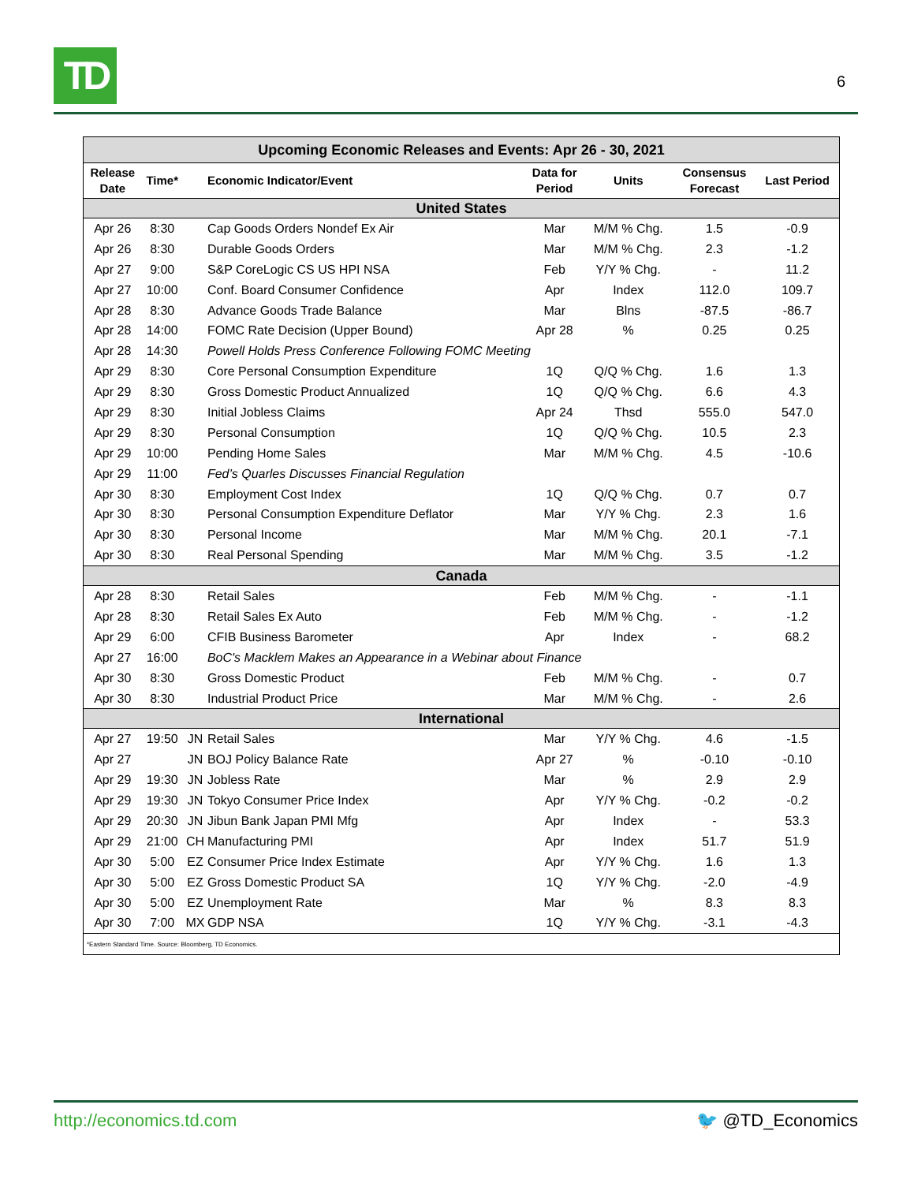TD
6
| Upcoming Economic Releases and Events: Apr 26 - 30, 2021 | | | | | | | |
| --- | --- | --- | --- | --- | --- | --- | --- |
| Release Date | Time* | | Economic Indicator/Event | Data for Period | Units | Consensus Forecast | Last Period |
| United States | | | | | | | |
| Apr 26 | 8:30 | | Cap Goods Orders Nondef Ex Air | Mar | M/M % Chg. | 1.5 | -0.9 |
| Apr 26 | 8:30 | | Durable Goods Orders | Mar | M/M % Chg. | 2.3 | -1.2 |
| Apr 27 | 9:00 | | S&P CoreLogic CS US HPI NSA | Feb | Y/Y % Chg. | - | 11.2 |
| Apr 27 | 10:00 | | Conf. Board Consumer Confidence | Apr | Index | 112.0 | 109.7 |
| Apr 28 | 8:30 | | Advance Goods Trade Balance | Mar | Blns | -87.5 | -86.7 |
| Apr 28 | 14:00 | | FOMC Rate Decision (Upper Bound) | Apr 28 | % | 0.25 | 0.25 |
| Apr 28 | 14:30 | | Powell Holds Press Conference Following FOMC Meeting | | | | |
| Apr 29 | 8:30 | | Core Personal Consumption Expenditure | 1Q | Q/Q % Chg. | 1.6 | 1.3 |
| Apr 29 | 8:30 | | Gross Domestic Product Annualized | 1Q | Q/Q % Chg. | 6.6 | 4.3 |
| Apr 29 | 8:30 | | Initial Jobless Claims | Apr 24 | Thsd | 555.0 | 547.0 |
| Apr 29 | 8:30 | | Personal Consumption | 1Q | Q/Q % Chg. | 10.5 | 2.3 |
| Apr 29 | 10:00 | | Pending Home Sales | Mar | M/M % Chg. | 4.5 | -10.6 |
| Apr 29 | 11:00 | | Fed’s Quarles Discusses Financial Regulation | | | | |
| Apr 30 | 8:30 | | Employment Cost Index | 1Q | Q/Q % Chg. | 0.7 | 0.7 |
| Apr 30 | 8:30 | | Personal Consumption Expenditure Deflator | Mar | Y/Y % Chg. | 2.3 | 1.6 |
| Apr 30 | 8:30 | | Personal Income | Mar | M/M % Chg. | 20.1 | -7.1 |
| Apr 30 | 8:30 | | Real Personal Spending | Mar | M/M % Chg. | 3.5 | -1.2 |
| Canada | | | | | | | |
| Apr 28 | 8:30 | | Retail Sales | Feb | M/M % Chg. | - | -1.1 |
| Apr 28 | 8:30 | | Retail Sales Ex Auto | Feb | M/M % Chg. | - | -1.2 |
| Apr 29 | 6:00 | | CFIB Business Barometer | Apr | Index | - | 68.2 |
| Apr 27 | 16:00 | | BoC's Macklem Makes an Appearance in a Webinar about Finance | | | | |
| Apr 30 | 8:30 | | Gross Domestic Product | Feb | M/M % Chg. | - | 0.7 |
| Apr 30 | 8:30 | | Industrial Product Price | Mar | M/M % Chg. | - | 2.6 |
| International | | | | | | | |
| Apr 27 | 19:50 | JN | Retail Sales | Mar | Y/Y % Chg. | 4.6 | -1.5 |
| Apr 27 | | JN | BOJ Policy Balance Rate | Apr 27 | % | -0.10 | -0.10 |
| Apr 29 | 19:30 | JN | Jobless Rate | Mar | % | 2.9 | 2.9 |
| Apr 29 | 19:30 | JN | Tokyo Consumer Price Index | Apr | Y/Y % Chg. | -0.2 | -0.2 |
| Apr 29 | 20:30 | JN | Jibun Bank Japan PMI Mfg | Apr | Index | - | 53.3 |
| Apr 29 | 21:00 | CH | Manufacturing PMI | Apr | Index | 51.7 | 51.9 |
| Apr 30 | 5:00 | EZ | Consumer Price Index Estimate | Apr | Y/Y % Chg. | 1.6 | 1.3 |
| Apr 30 | 5:00 | EZ | Gross Domestic Product SA | 1Q | Y/Y % Chg. | -2.0 | -4.9 |
| Apr 30 | 5:00 | EZ | Unemployment Rate | Mar | % | 8.3 | 8.3 |
| Apr 30 | 7:00 | MX | GDP NSA | 1Q | Y/Y % Chg. | -3.1 | -4.3 |
| *Eastern Standard Time. Source: Bloomberg, TD Economics. | | | | | | | |
http://economics.td.com 🐦 @TD_Economics